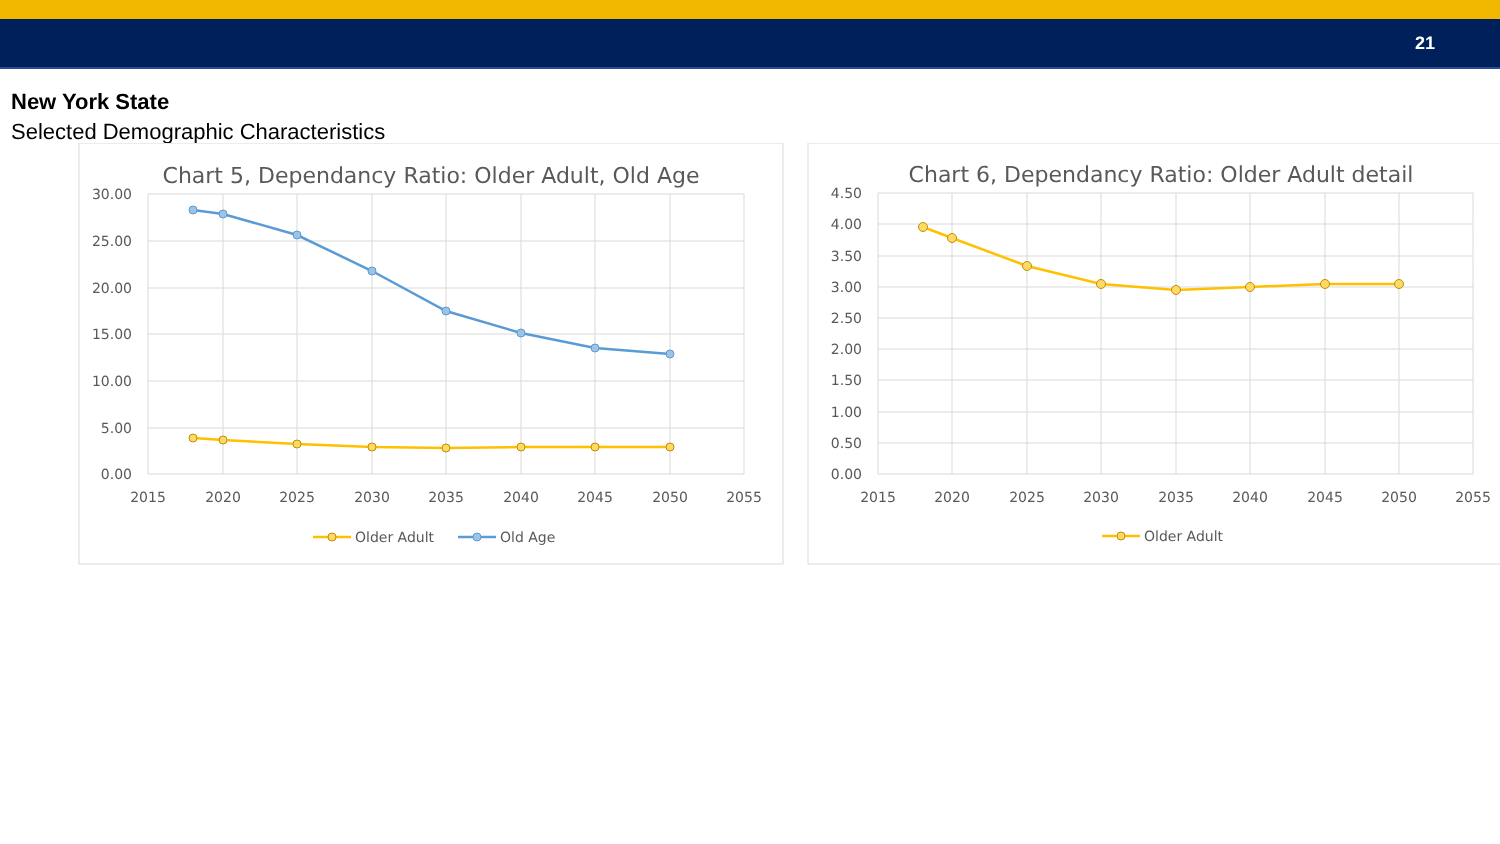21
New York State
Selected Demographic Characteristics
Chart 5, Dependancy Ratio: Older Adult, Old Age
30.00
25.00
20.00
15.00
10.00
5.00
0.00
2015
2020
2025
2030
2035
2040
2045
2050
2055
Older Adult
Old Age
Chart 6, Dependancy Ratio: Older Adult detail
4.50
4.00
3.50
3.00
2.50
2.00
1.50
1.00
0.50
0.00
2015
2020
2025
2030
2035
2040
2045
2050
2055
Older Adult